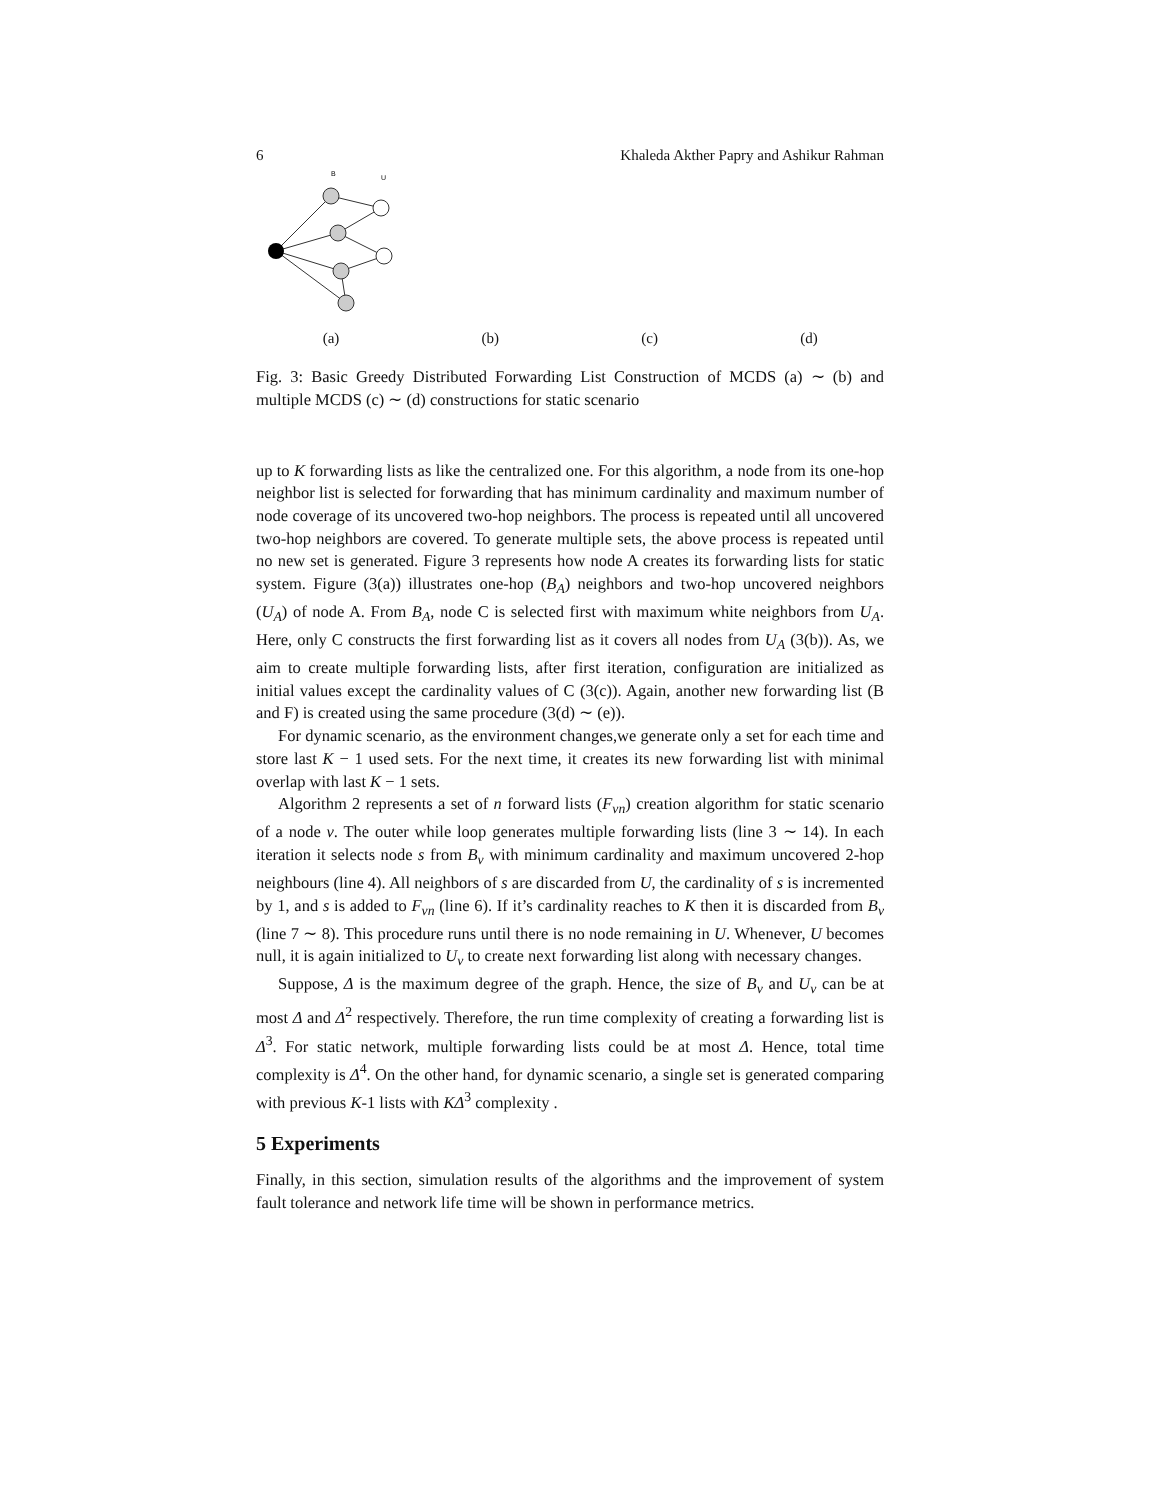6 Khaleda Akther Papry and Ashikur Rahman
B
U
(a)
(b) (c) (d)
Fig. 3: Basic Greedy Distributed Forwarding List Construction of MCDS (a) ∼ (b) and multiple MCDS (c) ∼ (d) constructions for static scenario
up to K forwarding lists as like the centralized one. For this algorithm, a node from its one-hop neighbor list is selected for forwarding that has minimum cardinality and maximum number of node coverage of its uncovered two-hop neighbors. The process is repeated until all uncovered two-hop neighbors are covered. To generate multiple sets, the above process is repeated until no new set is generated. Figure 3 represents how node A creates its forwarding lists for static system. Figure (3(a)) illustrates one-hop (B<sub>A</sub>) neighbors and two-hop uncovered neighbors (U<sub>A</sub>) of node A. From B<sub>A</sub>, node C is selected first with maximum white neighbors from U<sub>A</sub>. Here, only C constructs the first forwarding list as it covers all nodes from U<sub>A</sub> (3(b)). As, we aim to create multiple forwarding lists, after first iteration, configuration are initialized as initial values except the cardinality values of C (3(c)). Again, another new forwarding list (B and F) is created using the same procedure (3(d) ∼ (e)).
For dynamic scenario, as the environment changes,we generate only a set for each time and store last K − 1 used sets. For the next time, it creates its new forwarding list with minimal overlap with last K − 1 sets.
Algorithm 2 represents a set of n forward lists (F<sub>vn</sub>) creation algorithm for static scenario of a node v. The outer while loop generates multiple forwarding lists (line 3 ∼ 14). In each iteration it selects node s from B<sub>v</sub> with minimum cardinality and maximum uncovered 2-hop neighbours (line 4). All neighbors of s are discarded from U, the cardinality of s is incremented by 1, and s is added to F<sub>vn</sub> (line 6). If it’s cardinality reaches to K then it is discarded from B<sub>v</sub> (line 7 ∼ 8). This procedure runs until there is no node remaining in U. Whenever, U becomes null, it is again initialized to U<sub>v</sub> to create next forwarding list along with necessary changes.
Suppose, Δ is the maximum degree of the graph. Hence, the size of B<sub>v</sub> and U<sub>v</sub> can be at most Δ and Δ<sup>2</sup> respectively. Therefore, the run time complexity of creating a forwarding list is Δ<sup>3</sup>. For static network, multiple forwarding lists could be at most Δ. Hence, total time complexity is Δ<sup>4</sup>. On the other hand, for dynamic scenario, a single set is generated comparing with previous K-1 lists with KΔ<sup>3</sup> complexity .
5 Experiments
Finally, in this section, simulation results of the algorithms and the improvement of system fault tolerance and network life time will be shown in performance metrics.